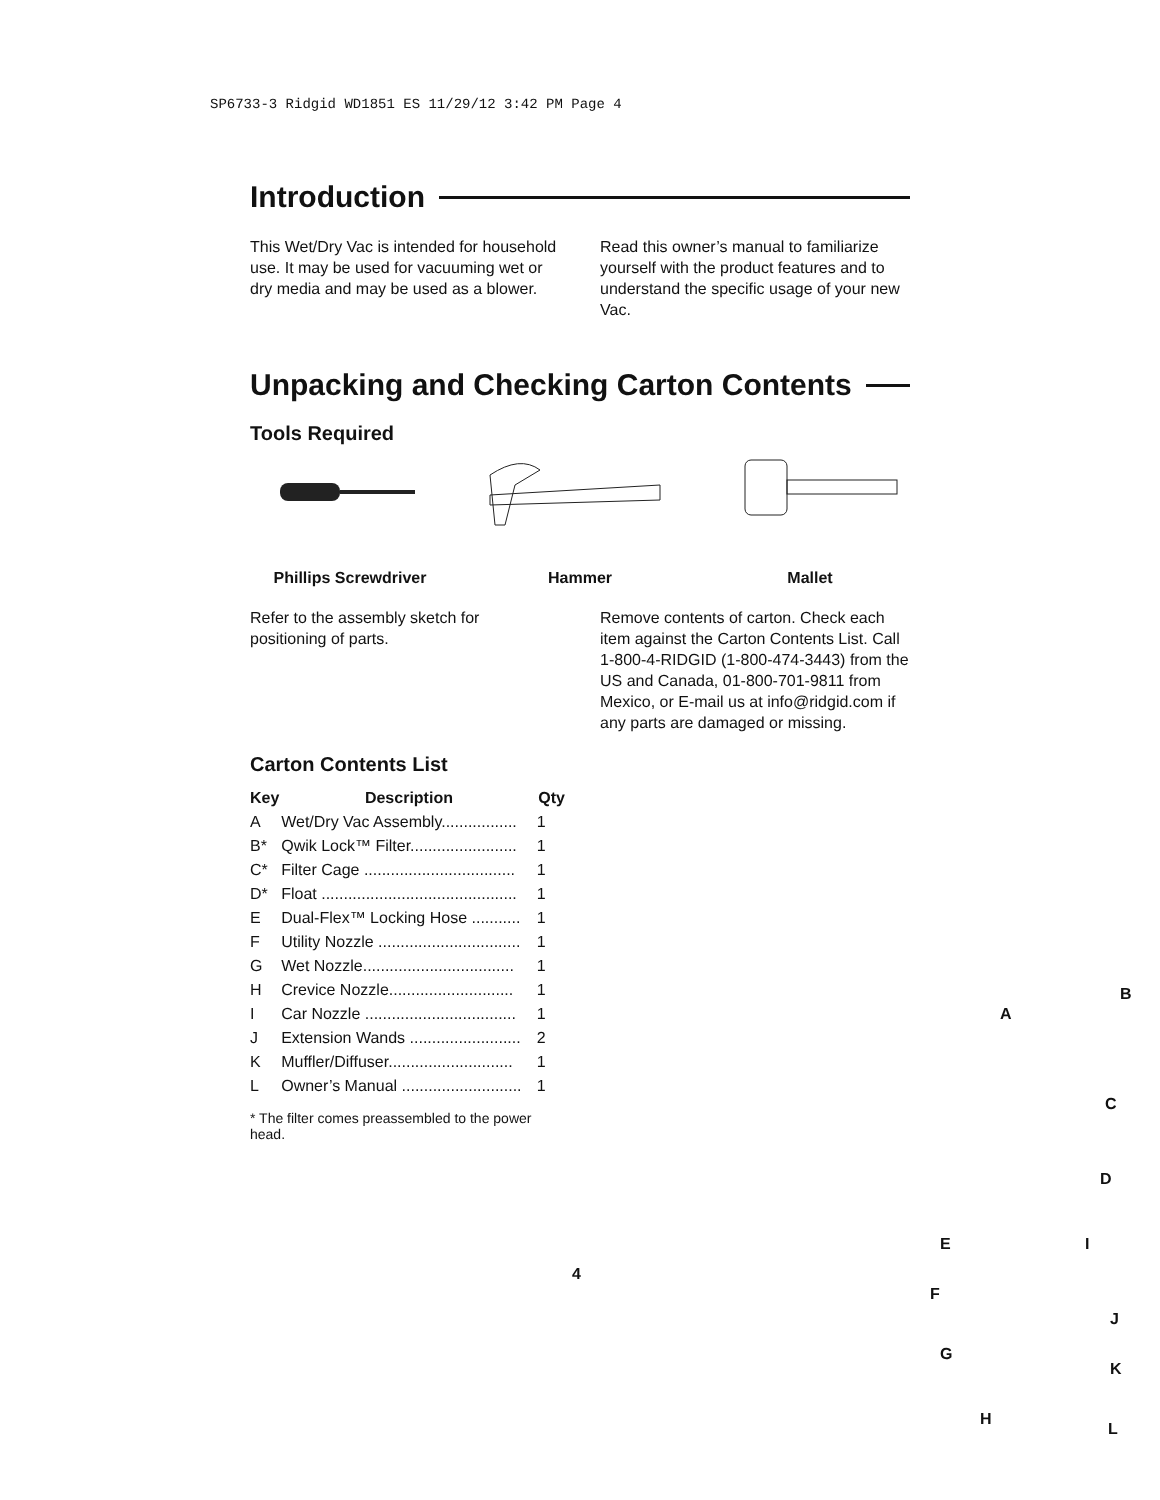SP6733-3 Ridgid WD1851 ES 11/29/12 3:42 PM Page 4
Introduction
This Wet/Dry Vac is intended for household use. It may be used for vacuuming wet or dry media and may be used as a blower.
Read this owner’s manual to familiarize yourself with the product features and to understand the specific usage of your new Vac.
Unpacking and Checking Carton Contents
Tools Required
Phillips Screwdriver Hammer Mallet
Refer to the assembly sketch for positioning of parts.
Remove contents of carton. Check each item against the Carton Contents List. Call 1-800-4-RIDGID (1-800-474-3443) from the US and Canada, 01-800-701-9811 from Mexico, or E-mail us at info@ridgid.com if any parts are damaged or missing.
Carton Contents List
| Key | Description | Qty |
| --- | --- | --- |
| A | Wet/Dry Vac Assembly................. | 1 |
| B* | Qwik Lock™ Filter........................ | 1 |
| C* | Filter Cage .................................. | 1 |
| D* | Float ............................................ | 1 |
| E | Dual-Flex™ Locking Hose ........... | 1 |
| F | Utility Nozzle ................................ | 1 |
| G | Wet Nozzle.................................. | 1 |
| H | Crevice Nozzle............................ | 1 |
| I | Car Nozzle .................................. | 1 |
| J | Extension Wands ......................... | 2 |
| K | Muffler/Diffuser............................ | 1 |
| L | Owner’s Manual ........................... | 1 |
* The filter comes preassembled to the power head.
A
B
C
D
E I
F
J
G
K
H
L
4